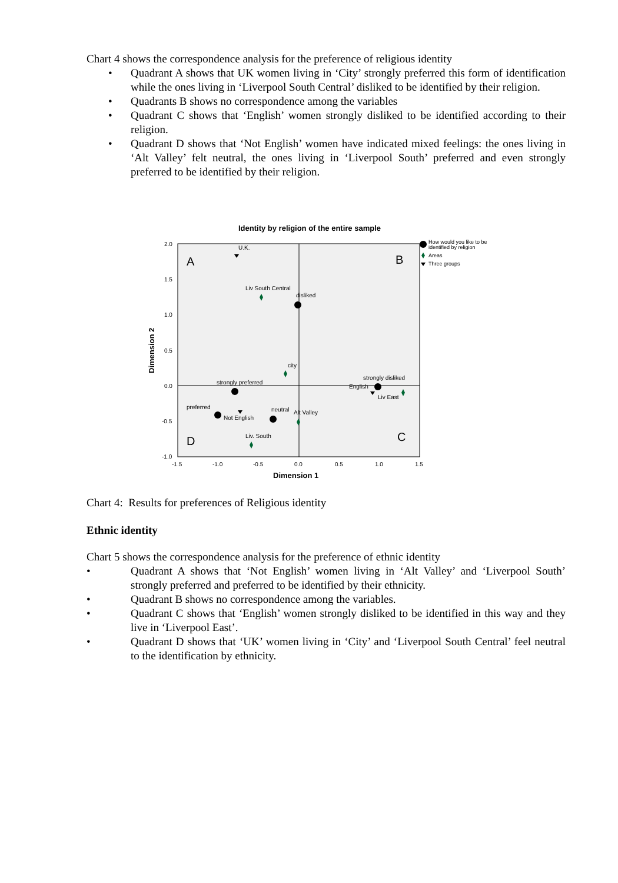Chart 4 shows the correspondence analysis for the preference of religious identity
• Quadrant A shows that UK women living in ‘City’ strongly preferred this form of identification while the ones living in ‘Liverpool South Central’ disliked to be identified by their religion.
• Quadrants B shows no correspondence among the variables
• Quadrant C shows that ‘English’ women strongly disliked to be identified according to their religion.
• Quadrant D shows that ‘Not English’ women have indicated mixed feelings: the ones living in ‘Alt Valley’ felt neutral, the ones living in ‘Liverpool South’ preferred and even strongly preferred to be identified by their religion.
Identity by religion of the entire sample
2.0
1.5
1.0
0.5
0.0
-0.5
-1.0
-1.5
-1.0
-0.5
0.0
0.5
1.0
1.5
Dimension 1
Dimension 2
A
B
C
D
U.K.
Liv South Central
disliked
city
strongly preferred
strongly disliked
English
Liv East
preferred
Not English
neutral
Alt Valley
Liv. South
How would you like to be
identified by religion
Areas
Three groups
Chart 4: Results for preferences of Religious identity
Ethnic identity
Chart 5 shows the correspondence analysis for the preference of ethnic identity
• Quadrant A shows that ‘Not English’ women living in ‘Alt Valley’ and ‘Liverpool South’ strongly preferred and preferred to be identified by their ethnicity.
• Quadrant B shows no correspondence among the variables.
• Quadrant C shows that ‘English’ women strongly disliked to be identified in this way and they live in ‘Liverpool East’.
• Quadrant D shows that ‘UK’ women living in ‘City’ and ‘Liverpool South Central’ feel neutral to the identification by ethnicity.